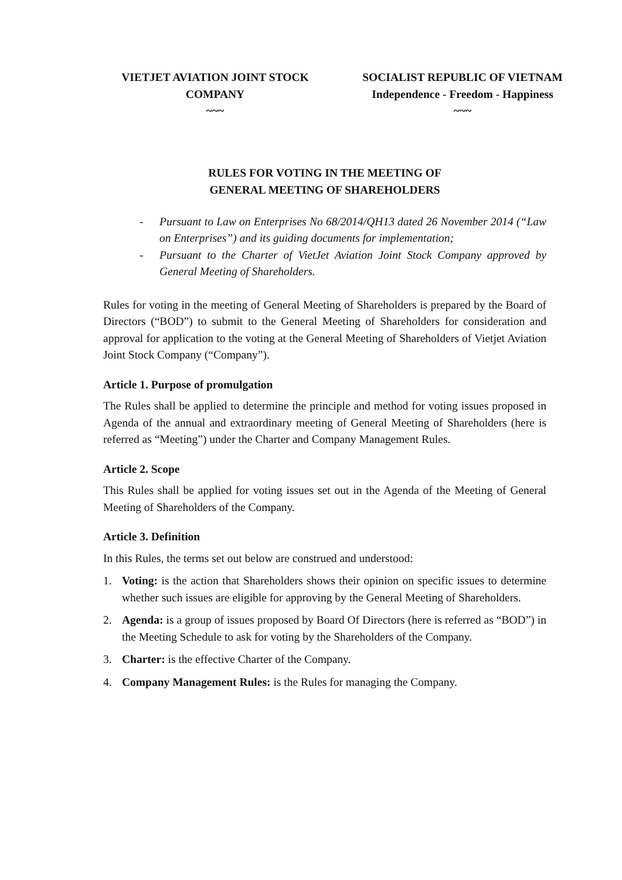VIETJET AVIATION JOINT STOCK
COMPANY
~~~
SOCIALIST REPUBLIC OF VIETNAM
Independence - Freedom - Happiness
~~~
RULES FOR VOTING IN THE MEETING OF
GENERAL MEETING OF SHAREHOLDERS
- Pursuant to Law on Enterprises No 68/2014/QH13 dated 26 November 2014 (“Law on Enterprises”) and its guiding documents for implementation;
- Pursuant to the Charter of VietJet Aviation Joint Stock Company approved by General Meeting of Shareholders.
Rules for voting in the meeting of General Meeting of Shareholders is prepared by the Board of Directors (“BOD”) to submit to the General Meeting of Shareholders for consideration and approval for application to the voting at the General Meeting of Shareholders of Vietjet Aviation Joint Stock Company (“Company”).
Article 1. Purpose of promulgation
The Rules shall be applied to determine the principle and method for voting issues proposed in Agenda of the annual and extraordinary meeting of General Meeting of Shareholders (here is referred as “Meeting”) under the Charter and Company Management Rules.
Article 2. Scope
This Rules shall be applied for voting issues set out in the Agenda of the Meeting of General Meeting of Shareholders of the Company.
Article 3. Definition
In this Rules, the terms set out below are construed and understood:
1. Voting: is the action that Shareholders shows their opinion on specific issues to determine whether such issues are eligible for approving by the General Meeting of Shareholders.
2. Agenda: is a group of issues proposed by Board Of Directors (here is referred as “BOD”) in the Meeting Schedule to ask for voting by the Shareholders of the Company.
3. Charter: is the effective Charter of the Company.
4. Company Management Rules: is the Rules for managing the Company.